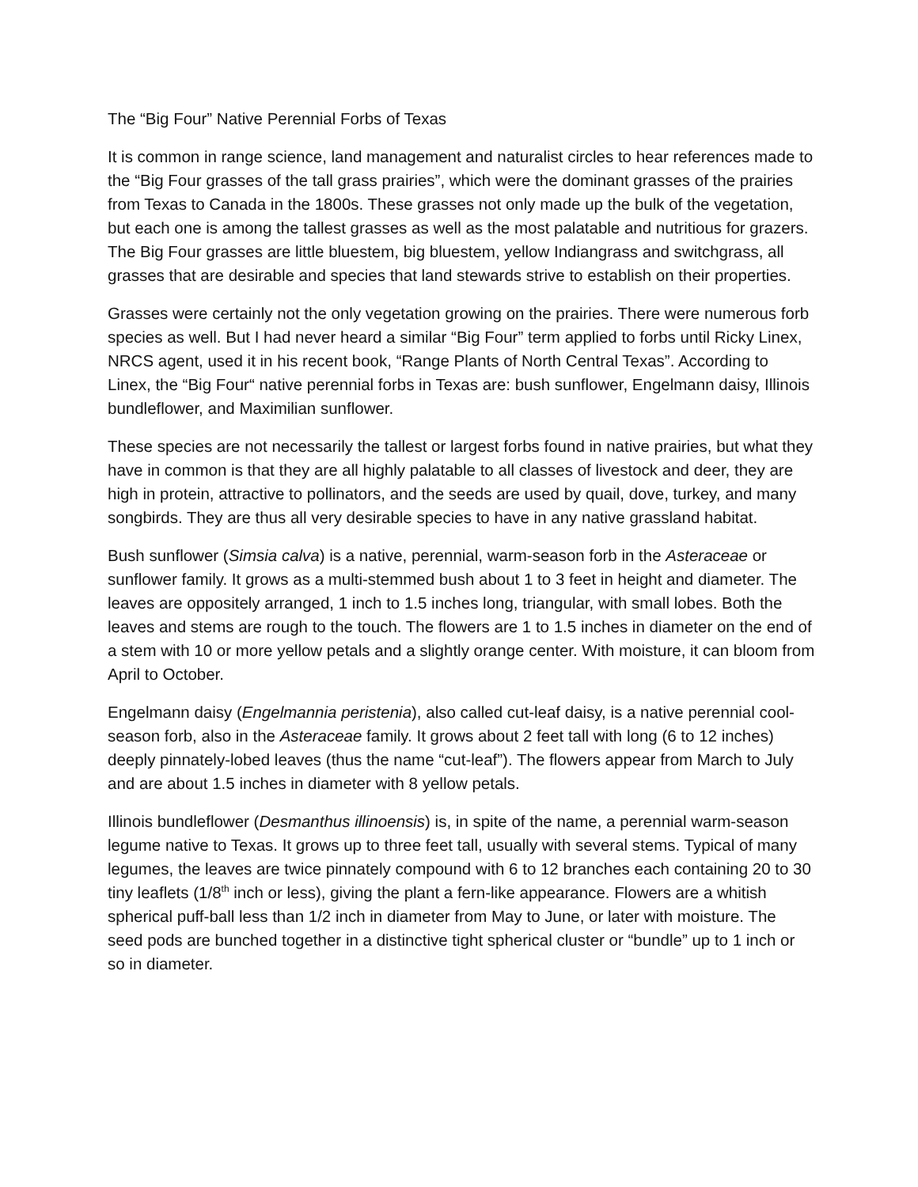The “Big Four” Native Perennial Forbs of Texas
It is common in range science, land management and naturalist circles to hear references made to the “Big Four grasses of the tall grass prairies”, which were the dominant grasses of the prairies from Texas to Canada in the 1800s. These grasses not only made up the bulk of the vegetation, but each one is among the tallest grasses as well as the most palatable and nutritious for grazers. The Big Four grasses are little bluestem, big bluestem, yellow Indiangrass and switchgrass, all grasses that are desirable and species that land stewards strive to establish on their properties.
Grasses were certainly not the only vegetation growing on the prairies. There were numerous forb species as well. But I had never heard a similar “Big Four” term applied to forbs until Ricky Linex, NRCS agent, used it in his recent book, “Range Plants of North Central Texas”. According to Linex, the “Big Four“ native perennial forbs in Texas are: bush sunflower, Engelmann daisy, Illinois bundleflower, and Maximilian sunflower.
These species are not necessarily the tallest or largest forbs found in native prairies, but what they have in common is that they are all highly palatable to all classes of livestock and deer, they are high in protein, attractive to pollinators, and the seeds are used by quail, dove, turkey, and many songbirds. They are thus all very desirable species to have in any native grassland habitat.
Bush sunflower (Simsia calva) is a native, perennial, warm-season forb in the Asteraceae or sunflower family. It grows as a multi-stemmed bush about 1 to 3 feet in height and diameter. The leaves are oppositely arranged, 1 inch to 1.5 inches long, triangular, with small lobes. Both the leaves and stems are rough to the touch. The flowers are 1 to 1.5 inches in diameter on the end of a stem with 10 or more yellow petals and a slightly orange center. With moisture, it can bloom from April to October.
Engelmann daisy (Engelmannia peristenia), also called cut-leaf daisy, is a native perennial cool-season forb, also in the Asteraceae family. It grows about 2 feet tall with long (6 to 12 inches) deeply pinnately-lobed leaves (thus the name “cut-leaf”). The flowers appear from March to July and are about 1.5 inches in diameter with 8 yellow petals.
Illinois bundleflower (Desmanthus illinoensis) is, in spite of the name, a perennial warm-season legume native to Texas. It grows up to three feet tall, usually with several stems. Typical of many legumes, the leaves are twice pinnately compound with 6 to 12 branches each containing 20 to 30 tiny leaflets (1/8<sup>th</sup> inch or less), giving the plant a fern-like appearance. Flowers are a whitish spherical puff-ball less than 1/2 inch in diameter from May to June, or later with moisture. The seed pods are bunched together in a distinctive tight spherical cluster or “bundle” up to 1 inch or so in diameter.